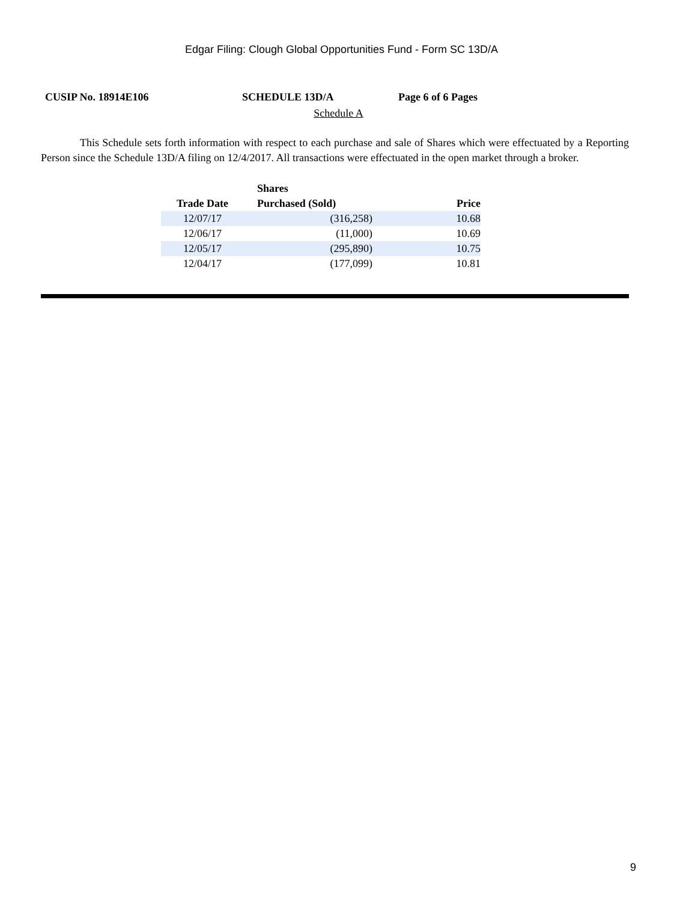Edgar Filing: Clough Global Opportunities Fund - Form SC 13D/A
CUSIP No. 18914E106 SCHEDULE 13D/A Page 6 of 6 Pages
Schedule A
This Schedule sets forth information with respect to each purchase and sale of Shares which were effectuated by a Reporting Person since the Schedule 13D/A filing on 12/4/2017. All transactions were effectuated in the open market through a broker.
| Trade Date | Shares Purchased (Sold) | Price |
| --- | --- | --- |
| 12/07/17 | (316,258) | 10.68 |
| 12/06/17 | (11,000) | 10.69 |
| 12/05/17 | (295,890) | 10.75 |
| 12/04/17 | (177,099) | 10.81 |
9